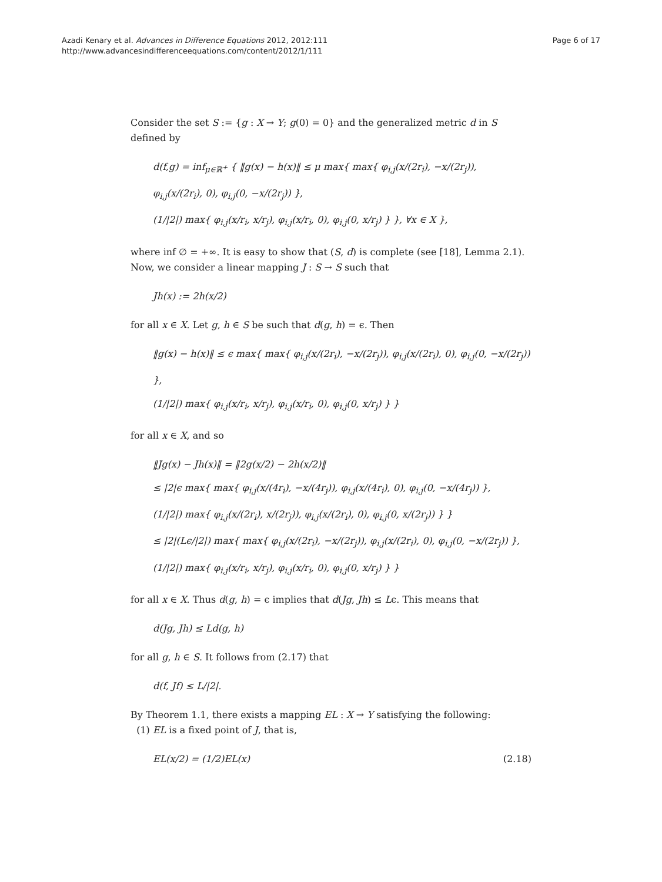Azadi Kenary et al. Advances in Difference Equations 2012, 2012:111
http://www.advancesindifferenceequations.com/content/2012/1/111
Page 6 of 17
Consider the set S := {g : X → Y; g(0) = 0} and the generalized metric d in S defined by
d(f,g) = inf<sub>μ∈ℝ<sup>+</sup></sub> { ‖g(x) − h(x)‖ ≤ μ max{ max{ φ<sub>i,j</sub>(x/(2r<sub>i</sub>), −x/(2r<sub>j</sub>)),
φ<sub>i,j</sub>(x/(2r<sub>i</sub>), 0), φ<sub>i,j</sub>(0, −x/(2r<sub>j</sub>)) },
(1/|2|) max{ φ<sub>i,j</sub>(x/r<sub>i</sub>, x/r<sub>j</sub>), φ<sub>i,j</sub>(x/r<sub>i</sub>, 0), φ<sub>i,j</sub>(0, x/r<sub>j</sub>) } }, ∀x ∈ X },
where inf ∅ = +∞. It is easy to show that (S, d) is complete (see [18], Lemma 2.1). Now, we consider a linear mapping J : S → S such that
Jh(x) := 2h(x/2)
for all x ∈ X. Let g, h ∈ S be such that d(g, h) = ϵ. Then
‖g(x) − h(x)‖ ≤ ϵ max{ max{ φ<sub>i,j</sub>(x/(2r<sub>i</sub>), −x/(2r<sub>j</sub>)), φ<sub>i,j</sub>(x/(2r<sub>i</sub>), 0), φ<sub>i,j</sub>(0, −x/(2r<sub>j</sub>)) },
(1/|2|) max{ φ<sub>i,j</sub>(x/r<sub>i</sub>, x/r<sub>j</sub>), φ<sub>i,j</sub>(x/r<sub>i</sub>, 0), φ<sub>i,j</sub>(0, x/r<sub>j</sub>) } }
for all x ∈ X, and so
‖Jg(x) − Jh(x)‖ = ‖2g(x/2) − 2h(x/2)‖
≤ |2|ϵ max{ max{ φ<sub>i,j</sub>(x/(4r<sub>i</sub>), −x/(4r<sub>j</sub>)), φ<sub>i,j</sub>(x/(4r<sub>i</sub>), 0), φ<sub>i,j</sub>(0, −x/(4r<sub>j</sub>)) },
(1/|2|) max{ φ<sub>i,j</sub>(x/(2r<sub>i</sub>), x/(2r<sub>j</sub>)), φ<sub>i,j</sub>(x/(2r<sub>i</sub>), 0), φ<sub>i,j</sub>(0, x/(2r<sub>j</sub>)) } }
≤ |2|(Lϵ/|2|) max{ max{ φ<sub>i,j</sub>(x/(2r<sub>i</sub>), −x/(2r<sub>j</sub>)), φ<sub>i,j</sub>(x/(2r<sub>i</sub>), 0), φ<sub>i,j</sub>(0, −x/(2r<sub>j</sub>)) },
(1/|2|) max{ φ<sub>i,j</sub>(x/r<sub>i</sub>, x/r<sub>j</sub>), φ<sub>i,j</sub>(x/r<sub>i</sub>, 0), φ<sub>i,j</sub>(0, x/r<sub>j</sub>) } }
for all x ∈ X. Thus d(g, h) = ϵ implies that d(Jg, Jh) ≤ Lϵ. This means that
d(Jg, Jh) ≤ Ld(g, h)
for all g, h ∈ S. It follows from (2.17) that
d(f, Jf) ≤ L/|2|.
By Theorem 1.1, there exists a mapping EL : X → Y satisfying the following:
(1) EL is a fixed point of J, that is,
EL(x/2) = (1/2)EL(x) (2.18)